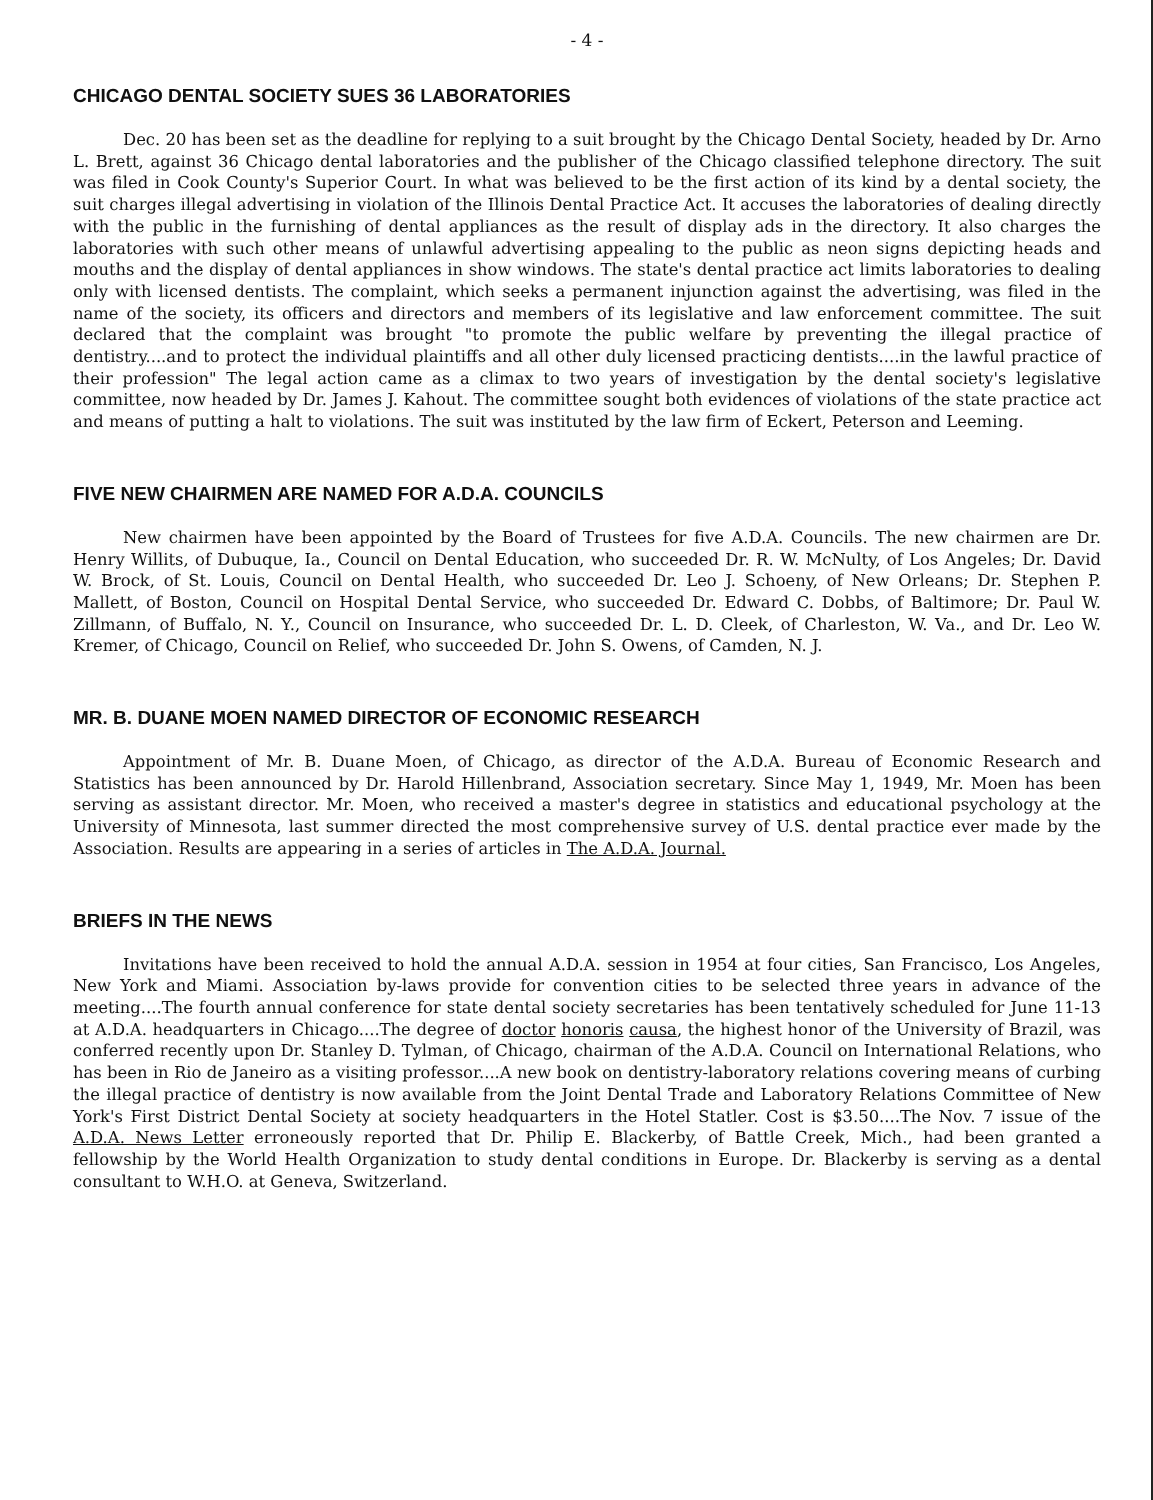- 4 -
CHICAGO DENTAL SOCIETY SUES 36 LABORATORIES
Dec. 20 has been set as the deadline for replying to a suit brought by the Chicago Dental Society, headed by Dr. Arno L. Brett, against 36 Chicago dental laboratories and the publisher of the Chicago classified telephone directory. The suit was filed in Cook County's Superior Court. In what was believed to be the first action of its kind by a dental society, the suit charges illegal advertising in violation of the Illinois Dental Practice Act. It accuses the laboratories of dealing directly with the public in the furnishing of dental appliances as the result of display ads in the directory. It also charges the laboratories with such other means of unlawful advertising appealing to the public as neon signs depicting heads and mouths and the display of dental appliances in show windows. The state's dental practice act limits laboratories to dealing only with licensed dentists. The complaint, which seeks a permanent injunction against the advertising, was filed in the name of the society, its officers and directors and members of its legislative and law enforcement committee. The suit declared that the complaint was brought "to promote the public welfare by preventing the illegal practice of dentistry....and to protect the individual plaintiffs and all other duly licensed practicing dentists....in the lawful practice of their profession" The legal action came as a climax to two years of investigation by the dental society's legislative committee, now headed by Dr. James J. Kahout. The committee sought both evidences of violations of the state practice act and means of putting a halt to violations. The suit was instituted by the law firm of Eckert, Peterson and Leeming.
FIVE NEW CHAIRMEN ARE NAMED FOR A.D.A. COUNCILS
New chairmen have been appointed by the Board of Trustees for five A.D.A. Councils. The new chairmen are Dr. Henry Willits, of Dubuque, Ia., Council on Dental Education, who succeeded Dr. R. W. McNulty, of Los Angeles; Dr. David W. Brock, of St. Louis, Council on Dental Health, who succeeded Dr. Leo J. Schoeny, of New Orleans; Dr. Stephen P. Mallett, of Boston, Council on Hospital Dental Service, who succeeded Dr. Edward C. Dobbs, of Baltimore; Dr. Paul W. Zillmann, of Buffalo, N. Y., Council on Insurance, who succeeded Dr. L. D. Cleek, of Charleston, W. Va., and Dr. Leo W. Kremer, of Chicago, Council on Relief, who succeeded Dr. John S. Owens, of Camden, N. J.
MR. B. DUANE MOEN NAMED DIRECTOR OF ECONOMIC RESEARCH
Appointment of Mr. B. Duane Moen, of Chicago, as director of the A.D.A. Bureau of Economic Research and Statistics has been announced by Dr. Harold Hillenbrand, Association secretary. Since May 1, 1949, Mr. Moen has been serving as assistant director. Mr. Moen, who received a master's degree in statistics and educational psychology at the University of Minnesota, last summer directed the most comprehensive survey of U.S. dental practice ever made by the Association. Results are appearing in a series of articles in The A.D.A. Journal.
BRIEFS IN THE NEWS
Invitations have been received to hold the annual A.D.A. session in 1954 at four cities, San Francisco, Los Angeles, New York and Miami. Association by-laws provide for convention cities to be selected three years in advance of the meeting....The fourth annual conference for state dental society secretaries has been tentatively scheduled for June 11-13 at A.D.A. headquarters in Chicago....The degree of doctor honoris causa, the highest honor of the University of Brazil, was conferred recently upon Dr. Stanley D. Tylman, of Chicago, chairman of the A.D.A. Council on International Relations, who has been in Rio de Janeiro as a visiting professor....A new book on dentistry-laboratory relations covering means of curbing the illegal practice of dentistry is now available from the Joint Dental Trade and Laboratory Relations Committee of New York's First District Dental Society at society headquarters in the Hotel Statler. Cost is $3.50....The Nov. 7 issue of the A.D.A. News Letter erroneously reported that Dr. Philip E. Blackerby, of Battle Creek, Mich., had been granted a fellowship by the World Health Organization to study dental conditions in Europe. Dr. Blackerby is serving as a dental consultant to W.H.O. at Geneva, Switzerland.